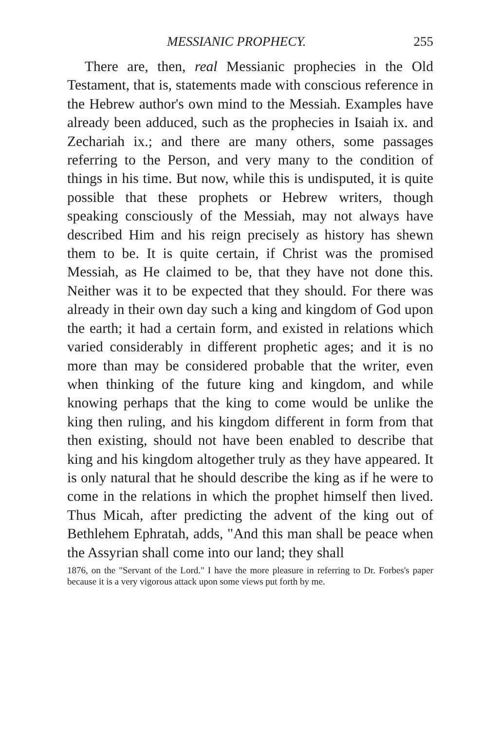MESSIANIC PROPHECY. 255
There are, then, real Messianic prophecies in the Old Testament, that is, statements made with conscious reference in the Hebrew author's own mind to the Messiah. Examples have already been adduced, such as the prophecies in Isaiah ix. and Zechariah ix.; and there are many others, some passages referring to the Person, and very many to the condition of things in his time. But now, while this is undisputed, it is quite possible that these prophets or Hebrew writers, though speaking consciously of the Messiah, may not always have described Him and his reign precisely as history has shewn them to be. It is quite certain, if Christ was the promised Messiah, as He claimed to be, that they have not done this. Neither was it to be expected that they should. For there was already in their own day such a king and kingdom of God upon the earth; it had a certain form, and existed in relations which varied considerably in different prophetic ages; and it is no more than may be considered probable that the writer, even when thinking of the future king and kingdom, and while knowing perhaps that the king to come would be unlike the king then ruling, and his kingdom different in form from that then existing, should not have been enabled to describe that king and his kingdom altogether truly as they have appeared. It is only natural that he should describe the king as if he were to come in the relations in which the prophet himself then lived. Thus Micah, after predicting the advent of the king out of Bethlehem Ephratah, adds, "And this man shall be peace when the Assyrian shall come into our land; they shall
1876, on the "Servant of the Lord." I have the more pleasure in referring to Dr. Forbes's paper because it is a very vigorous attack upon some views put forth by me.